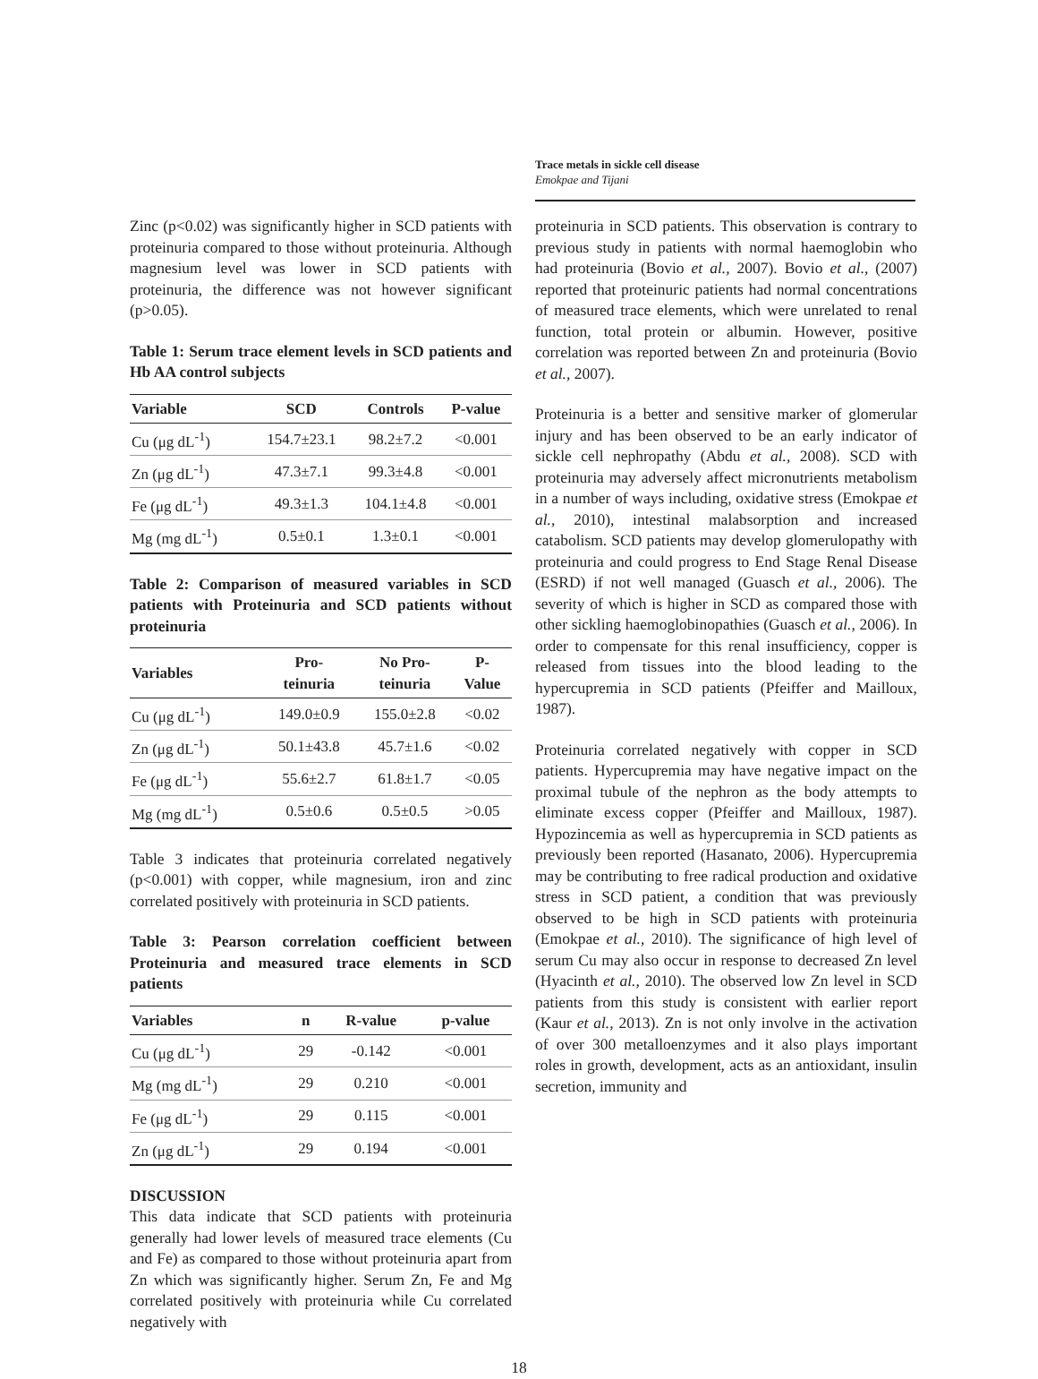Trace metals in sickle cell disease
Emokpae and Tijani
Zinc (p<0.02) was significantly higher in SCD patients with proteinuria compared to those without proteinuria. Although magnesium level was lower in SCD patients with proteinuria, the difference was not however significant (p>0.05).
Table 1: Serum trace element levels in SCD patients and Hb AA control subjects
| Variable | SCD | Controls | P-value |
| --- | --- | --- | --- |
| Cu (μg dL<sup>-1</sup>) | 154.7±23.1 | 98.2±7.2 | <0.001 |
| Zn (μg dL<sup>-1</sup>) | 47.3±7.1 | 99.3±4.8 | <0.001 |
| Fe (μg dL<sup>-1</sup>) | 49.3±1.3 | 104.1±4.8 | <0.001 |
| Mg (mg dL<sup>-1</sup>) | 0.5±0.1 | 1.3±0.1 | <0.001 |
Table 2: Comparison of measured variables in SCD patients with Proteinuria and SCD patients without proteinuria
| Variables | Pro- teinuria | No Pro- teinuria | P- Value |
| --- | --- | --- | --- |
| Cu (μg dL<sup>-1</sup>) | 149.0±0.9 | 155.0±2.8 | <0.02 |
| Zn (μg dL<sup>-1</sup>) | 50.1±43.8 | 45.7±1.6 | <0.02 |
| Fe (μg dL<sup>-1</sup>) | 55.6±2.7 | 61.8±1.7 | <0.05 |
| Mg (mg dL<sup>-1</sup>) | 0.5±0.6 | 0.5±0.5 | >0.05 |
Table 3 indicates that proteinuria correlated negatively (p<0.001) with copper, while magnesium, iron and zinc correlated positively with proteinuria in SCD patients.
Table 3: Pearson correlation coefficient between Proteinuria and measured trace elements in SCD patients
| Variables | n | R-value | p-value |
| --- | --- | --- | --- |
| Cu (μg dL<sup>-1</sup>) | 29 | -0.142 | <0.001 |
| Mg (mg dL<sup>-1</sup>) | 29 | 0.210 | <0.001 |
| Fe (μg dL<sup>-1</sup>) | 29 | 0.115 | <0.001 |
| Zn (μg dL<sup>-1</sup>) | 29 | 0.194 | <0.001 |
DISCUSSION
This data indicate that SCD patients with proteinuria generally had lower levels of measured trace elements (Cu and Fe) as compared to those without proteinuria apart from Zn which was significantly higher. Serum Zn, Fe and Mg correlated positively with proteinuria while Cu correlated negatively with
proteinuria in SCD patients. This observation is contrary to previous study in patients with normal haemoglobin who had proteinuria (Bovio et al., 2007). Bovio et al., (2007) reported that proteinuric patients had normal concentrations of measured trace elements, which were unrelated to renal function, total protein or albumin. However, positive correlation was reported between Zn and proteinuria (Bovio et al., 2007).
Proteinuria is a better and sensitive marker of glomerular injury and has been observed to be an early indicator of sickle cell nephropathy (Abdu et al., 2008). SCD with proteinuria may adversely affect micronutrients metabolism in a number of ways including, oxidative stress (Emokpae et al., 2010), intestinal malabsorption and increased catabolism. SCD patients may develop glomerulopathy with proteinuria and could progress to End Stage Renal Disease (ESRD) if not well managed (Guasch et al., 2006). The severity of which is higher in SCD as compared those with other sickling haemoglobinopathies (Guasch et al., 2006). In order to compensate for this renal insufficiency, copper is released from tissues into the blood leading to the hypercupremia in SCD patients (Pfeiffer and Mailloux, 1987).
Proteinuria correlated negatively with copper in SCD patients. Hypercupremia may have negative impact on the proximal tubule of the nephron as the body attempts to eliminate excess copper (Pfeiffer and Mailloux, 1987). Hypozincemia as well as hypercupremia in SCD patients as previously been reported (Hasanato, 2006). Hypercupremia may be contributing to free radical production and oxidative stress in SCD patient, a condition that was previously observed to be high in SCD patients with proteinuria (Emokpae et al., 2010). The significance of high level of serum Cu may also occur in response to decreased Zn level (Hyacinth et al., 2010). The observed low Zn level in SCD patients from this study is consistent with earlier report (Kaur et al., 2013). Zn is not only involve in the activation of over 300 metalloenzymes and it also plays important roles in growth, development, acts as an antioxidant, insulin secretion, immunity and
18